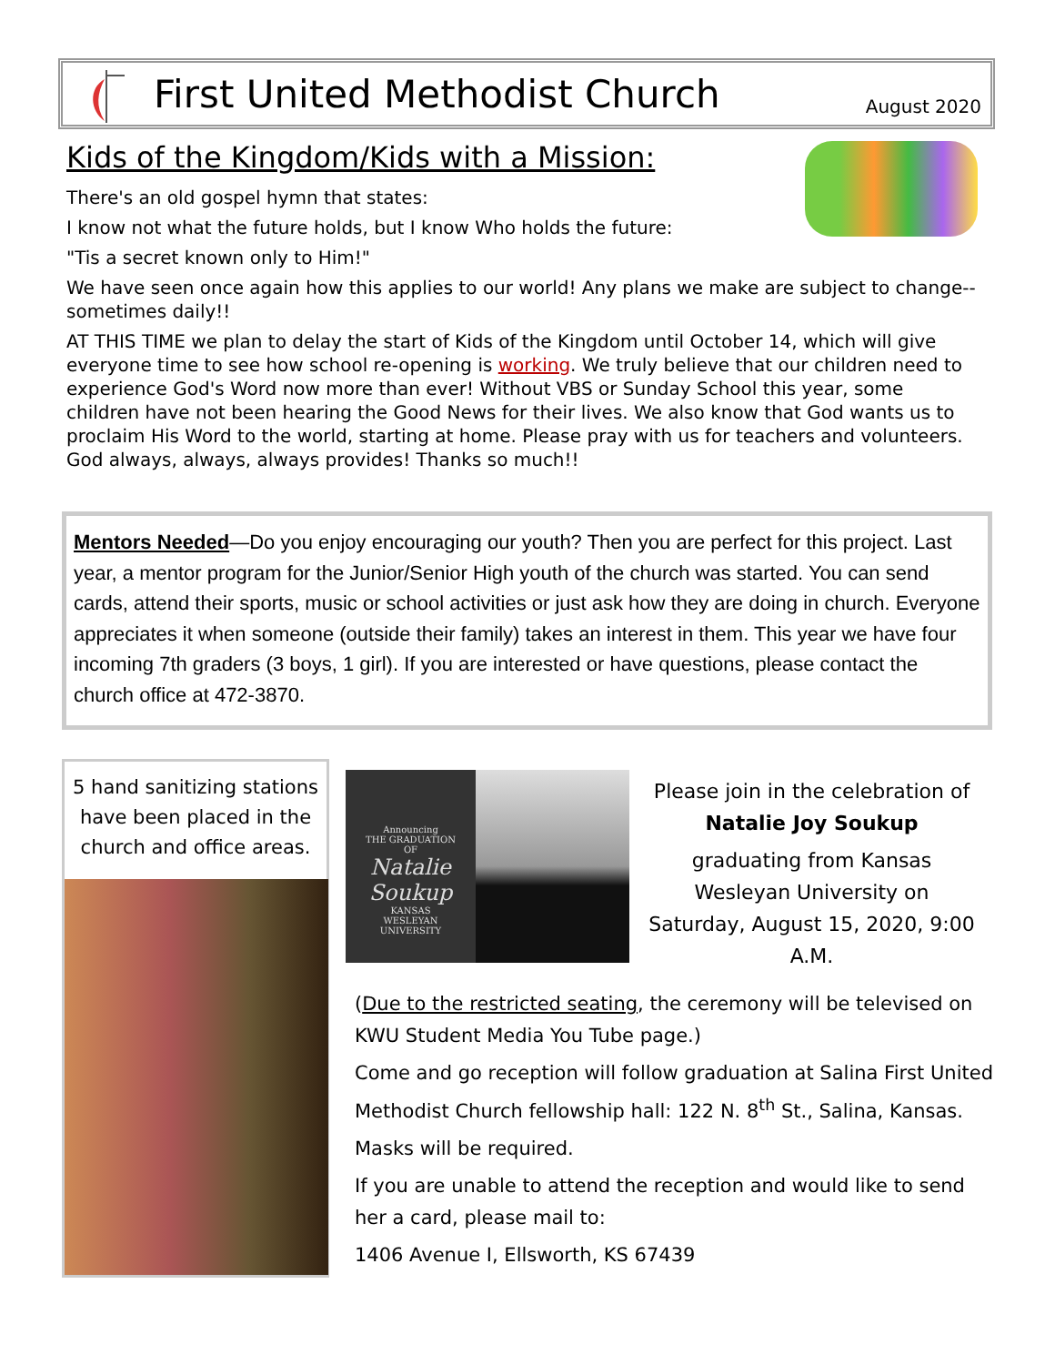First United Methodist Church
August 2020
Kids of the Kingdom/Kids with a Mission:
There's an old gospel hymn that states:
I know not what the future holds, but I know Who holds the future:
"Tis a secret known only to Him!"
We have seen once again how this applies to our world! Any plans we make are subject to change--sometimes daily!!
AT THIS TIME we plan to delay the start of Kids of the Kingdom until October 14, which will give everyone time to see how school re-opening is working. We truly believe that our children need to experience God's Word now more than ever! Without VBS or Sunday School this year, some children have not been hearing the Good News for their lives. We also know that God wants us to proclaim His Word to the world, starting at home. Please pray with us for teachers and volunteers. God always, always, always provides! Thanks so much!!
Mentors Needed—Do you enjoy encouraging our youth? Then you are perfect for this project. Last year, a mentor program for the Junior/Senior High youth of the church was started. You can send cards, attend their sports, music or school activities or just ask how they are doing in church. Everyone appreciates it when someone (outside their family) takes an interest in them. This year we have four incoming 7th graders (3 boys, 1 girl). If you are interested or have questions, please contact the church office at 472-3870.
5 hand sanitizing stations have been placed in the church and office areas.
Announcing
THE GRADUATION
OF
Natalie
Soukup
KANSAS
WESLEYAN
UNIVERSITY
Please join in the celebration of
Natalie Joy Soukup
graduating from Kansas Wesleyan University on Saturday, August 15, 2020, 9:00 A.M.
(Due to the restricted seating, the ceremony will be televised on KWU Student Media You Tube page.)
Come and go reception will follow graduation at Salina First United Methodist Church fellowship hall: 122 N. 8<sup>th</sup> St., Salina, Kansas.
Masks will be required.
If you are unable to attend the reception and would like to send her a card, please mail to:
1406 Avenue I, Ellsworth, KS 67439